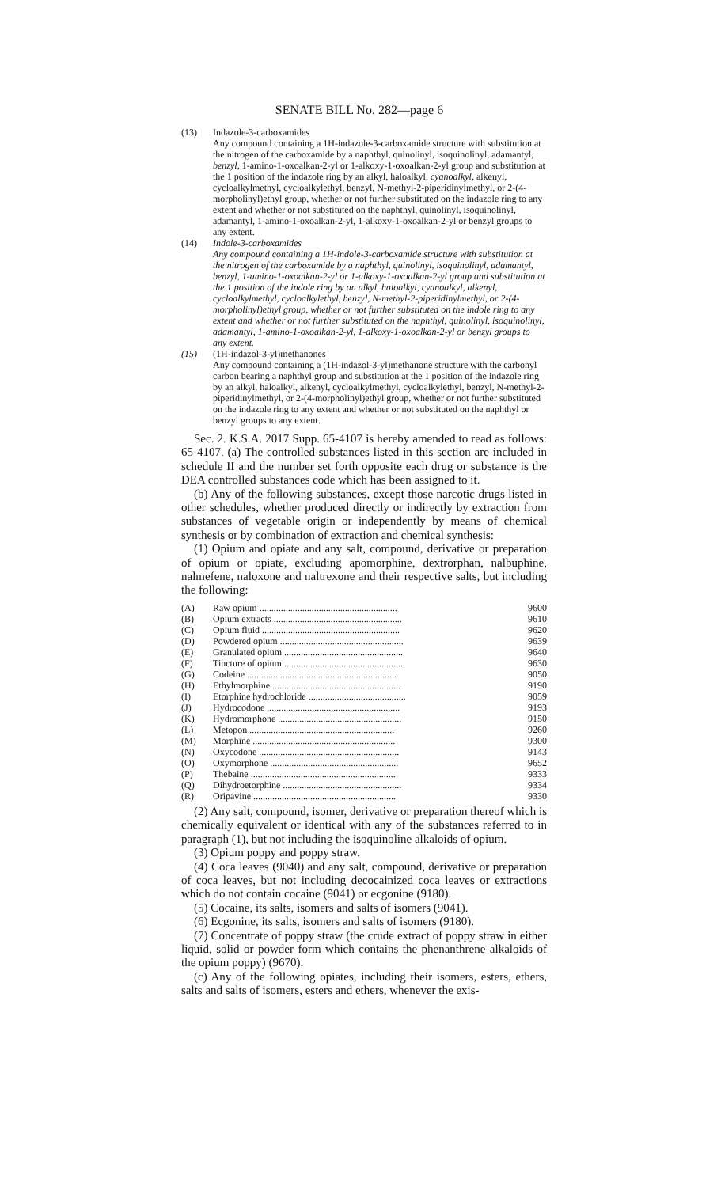SENATE BILL No. 282—page 6
(13) Indazole-3-carboxamides
Any compound containing a 1H-indazole-3-carboxamide structure with substitution at the nitrogen of the carboxamide by a naphthyl, quinolinyl, isoquinolinyl, adamantyl, benzyl, 1-amino-1-oxoalkan-2-yl or 1-alkoxy-1-oxoalkan-2-yl group and substitution at the 1 position of the indazole ring by an alkyl, haloalkyl, cyanoalkyl, alkenyl, cycloalkylmethyl, cycloalkylethyl, benzyl, N-methyl-2-piperidinylmethyl, or 2-(4-morpholinyl)ethyl group, whether or not further substituted on the indazole ring to any extent and whether or not substituted on the naphthyl, quinolinyl, isoquinolinyl, adamantyl, 1-amino-1-oxoalkan-2-yl, 1-alkoxy-1-oxoalkan-2-yl or benzyl groups to any extent.
(14) Indole-3-carboxamides
Any compound containing a 1H-indole-3-carboxamide structure with substitution at the nitrogen of the carboxamide by a naphthyl, quinolinyl, isoquinolinyl, adamantyl, benzyl, 1-amino-1-oxoalkan-2-yl or 1-alkoxy-1-oxoalkan-2-yl group and substitution at the 1 position of the indole ring by an alkyl, haloalkyl, cyanoalkyl, alkenyl, cycloalkylmethyl, cycloalkylethyl, benzyl, N-methyl-2-piperidinylmethyl, or 2-(4-morpholinyl)ethyl group, whether or not further substituted on the indole ring to any extent and whether or not further substituted on the naphthyl, quinolinyl, isoquinolinyl, adamantyl, 1-amino-1-oxoalkan-2-yl, 1-alkoxy-1-oxoalkan-2-yl or benzyl groups to any extent.
(15) (1H-indazol-3-yl)methanones
Any compound containing a (1H-indazol-3-yl)methanone structure with the carbonyl carbon bearing a naphthyl group and substitution at the 1 position of the indazole ring by an alkyl, haloalkyl, alkenyl, cycloalkylmethyl, cycloalkylethyl, benzyl, N-methyl-2-piperidinylmethyl, or 2-(4-morpholinyl)ethyl group, whether or not further substituted on the indazole ring to any extent and whether or not substituted on the naphthyl or benzyl groups to any extent.
Sec. 2. K.S.A. 2017 Supp. 65-4107 is hereby amended to read as follows: 65-4107. (a) The controlled substances listed in this section are included in schedule II and the number set forth opposite each drug or substance is the DEA controlled substances code which has been assigned to it.
(b) Any of the following substances, except those narcotic drugs listed in other schedules, whether produced directly or indirectly by extraction from substances of vegetable origin or independently by means of chemical synthesis or by combination of extraction and chemical synthesis:
(1) Opium and opiate and any salt, compound, derivative or preparation of opium or opiate, excluding apomorphine, dextrorphan, nalbuphine, nalmefene, naloxone and naltrexone and their respective salts, but including the following:
| (A) | Raw opium .......................................................... | 9600 |
| (B) | Opium extracts ...................................................... | 9610 |
| (C) | Opium fluid .......................................................... | 9620 |
| (D) | Powdered opium .................................................... | 9639 |
| (E) | Granulated opium .................................................. | 9640 |
| (F) | Tincture of opium .................................................. | 9630 |
| (G) | Codeine ............................................................... | 9050 |
| (H) | Ethylmorphine ...................................................... | 9190 |
| (I) | Etorphine hydrochloride ......................................... | 9059 |
| (J) | Hydrocodone ........................................................ | 9193 |
| (K) | Hydromorphone .................................................... | 9150 |
| (L) | Metopon ............................................................. | 9260 |
| (M) | Morphine ............................................................ | 9300 |
| (N) | Oxycodone ........................................................... | 9143 |
| (O) | Oxymorphone ...................................................... | 9652 |
| (P) | Thebaine ............................................................. | 9333 |
| (Q) | Dihydroetorphine .................................................. | 9334 |
| (R) | Oripavine ............................................................ | 9330 |
(2) Any salt, compound, isomer, derivative or preparation thereof which is chemically equivalent or identical with any of the substances referred to in paragraph (1), but not including the isoquinoline alkaloids of opium.
(3) Opium poppy and poppy straw.
(4) Coca leaves (9040) and any salt, compound, derivative or preparation of coca leaves, but not including decocainized coca leaves or extractions which do not contain cocaine (9041) or ecgonine (9180).
(5) Cocaine, its salts, isomers and salts of isomers (9041).
(6) Ecgonine, its salts, isomers and salts of isomers (9180).
(7) Concentrate of poppy straw (the crude extract of poppy straw in either liquid, solid or powder form which contains the phenanthrene alkaloids of the opium poppy) (9670).
(c) Any of the following opiates, including their isomers, esters, ethers, salts and salts of isomers, esters and ethers, whenever the exis-